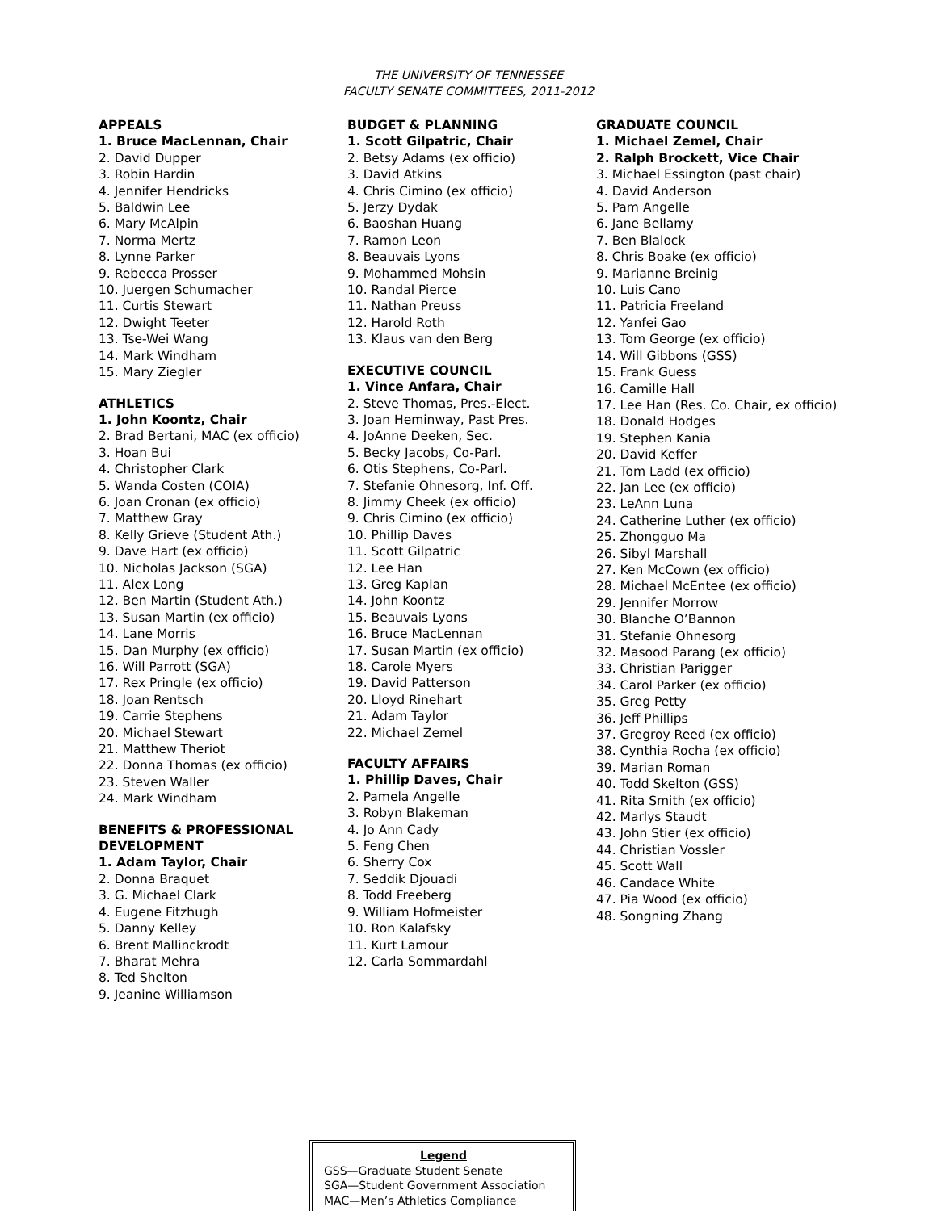THE UNIVERSITY OF TENNESSEE
FACULTY SENATE COMMITTEES, 2011-2012
APPEALS
1. Bruce MacLennan, Chair
2. David Dupper
3. Robin Hardin
4. Jennifer Hendricks
5. Baldwin Lee
6. Mary McAlpin
7. Norma Mertz
8. Lynne Parker
9. Rebecca Prosser
10. Juergen Schumacher
11. Curtis Stewart
12. Dwight Teeter
13. Tse-Wei Wang
14. Mark Windham
15. Mary Ziegler
ATHLETICS
1. John Koontz, Chair
2. Brad Bertani, MAC (ex officio)
3. Hoan Bui
4. Christopher Clark
5. Wanda Costen (COIA)
6. Joan Cronan (ex officio)
7. Matthew Gray
8. Kelly Grieve (Student Ath.)
9. Dave Hart (ex officio)
10. Nicholas Jackson (SGA)
11. Alex Long
12. Ben Martin (Student Ath.)
13. Susan Martin (ex officio)
14. Lane Morris
15. Dan Murphy (ex officio)
16. Will Parrott (SGA)
17. Rex Pringle (ex officio)
18. Joan Rentsch
19. Carrie Stephens
20. Michael Stewart
21. Matthew Theriot
22. Donna Thomas (ex officio)
23. Steven Waller
24. Mark Windham
BENEFITS & PROFESSIONAL DEVELOPMENT
1. Adam Taylor, Chair
2. Donna Braquet
3. G. Michael Clark
4. Eugene Fitzhugh
5. Danny Kelley
6. Brent Mallinckrodt
7. Bharat Mehra
8. Ted Shelton
9. Jeanine Williamson
BUDGET & PLANNING
1. Scott Gilpatric, Chair
2. Betsy Adams (ex officio)
3. David Atkins
4. Chris Cimino (ex officio)
5. Jerzy Dydak
6. Baoshan Huang
7. Ramon Leon
8. Beauvais Lyons
9. Mohammed Mohsin
10. Randal Pierce
11. Nathan Preuss
12. Harold Roth
13. Klaus van den Berg
EXECUTIVE COUNCIL
1. Vince Anfara, Chair
2. Steve Thomas, Pres.-Elect.
3. Joan Heminway, Past Pres.
4. JoAnne Deeken, Sec.
5. Becky Jacobs, Co-Parl.
6. Otis Stephens, Co-Parl.
7. Stefanie Ohnesorg, Inf. Off.
8. Jimmy Cheek (ex officio)
9. Chris Cimino (ex officio)
10. Phillip Daves
11. Scott Gilpatric
12. Lee Han
13. Greg Kaplan
14. John Koontz
15. Beauvais Lyons
16. Bruce MacLennan
17. Susan Martin (ex officio)
18. Carole Myers
19. David Patterson
20. Lloyd Rinehart
21. Adam Taylor
22. Michael Zemel
FACULTY AFFAIRS
1. Phillip Daves, Chair
2. Pamela Angelle
3. Robyn Blakeman
4. Jo Ann Cady
5. Feng Chen
6. Sherry Cox
7. Seddik Djouadi
8. Todd Freeberg
9. William Hofmeister
10. Ron Kalafsky
11. Kurt Lamour
12. Carla Sommardahl
GRADUATE COUNCIL
1. Michael Zemel, Chair
2. Ralph Brockett, Vice Chair
3. Michael Essington (past chair)
4. David Anderson
5. Pam Angelle
6. Jane Bellamy
7. Ben Blalock
8. Chris Boake (ex officio)
9. Marianne Breinig
10. Luis Cano
11. Patricia Freeland
12. Yanfei Gao
13. Tom George (ex officio)
14. Will Gibbons (GSS)
15. Frank Guess
16. Camille Hall
17. Lee Han (Res. Co. Chair, ex officio)
18. Donald Hodges
19. Stephen Kania
20. David Keffer
21. Tom Ladd (ex officio)
22. Jan Lee (ex officio)
23. LeAnn Luna
24. Catherine Luther (ex officio)
25. Zhongguo Ma
26. Sibyl Marshall
27. Ken McCown (ex officio)
28. Michael McEntee (ex officio)
29. Jennifer Morrow
30. Blanche O’Bannon
31. Stefanie Ohnesorg
32. Masood Parang (ex officio)
33. Christian Parigger
34. Carol Parker (ex officio)
35. Greg Petty
36. Jeff Phillips
37. Gregroy Reed (ex officio)
38. Cynthia Rocha (ex officio)
39. Marian Roman
40. Todd Skelton (GSS)
41. Rita Smith (ex officio)
42. Marlys Staudt
43. John Stier (ex officio)
44. Christian Vossler
45. Scott Wall
46. Candace White
47. Pia Wood (ex officio)
48. Songning Zhang
Legend
GSS—Graduate Student Senate
SGA—Student Government Association
MAC—Men’s Athletics Compliance